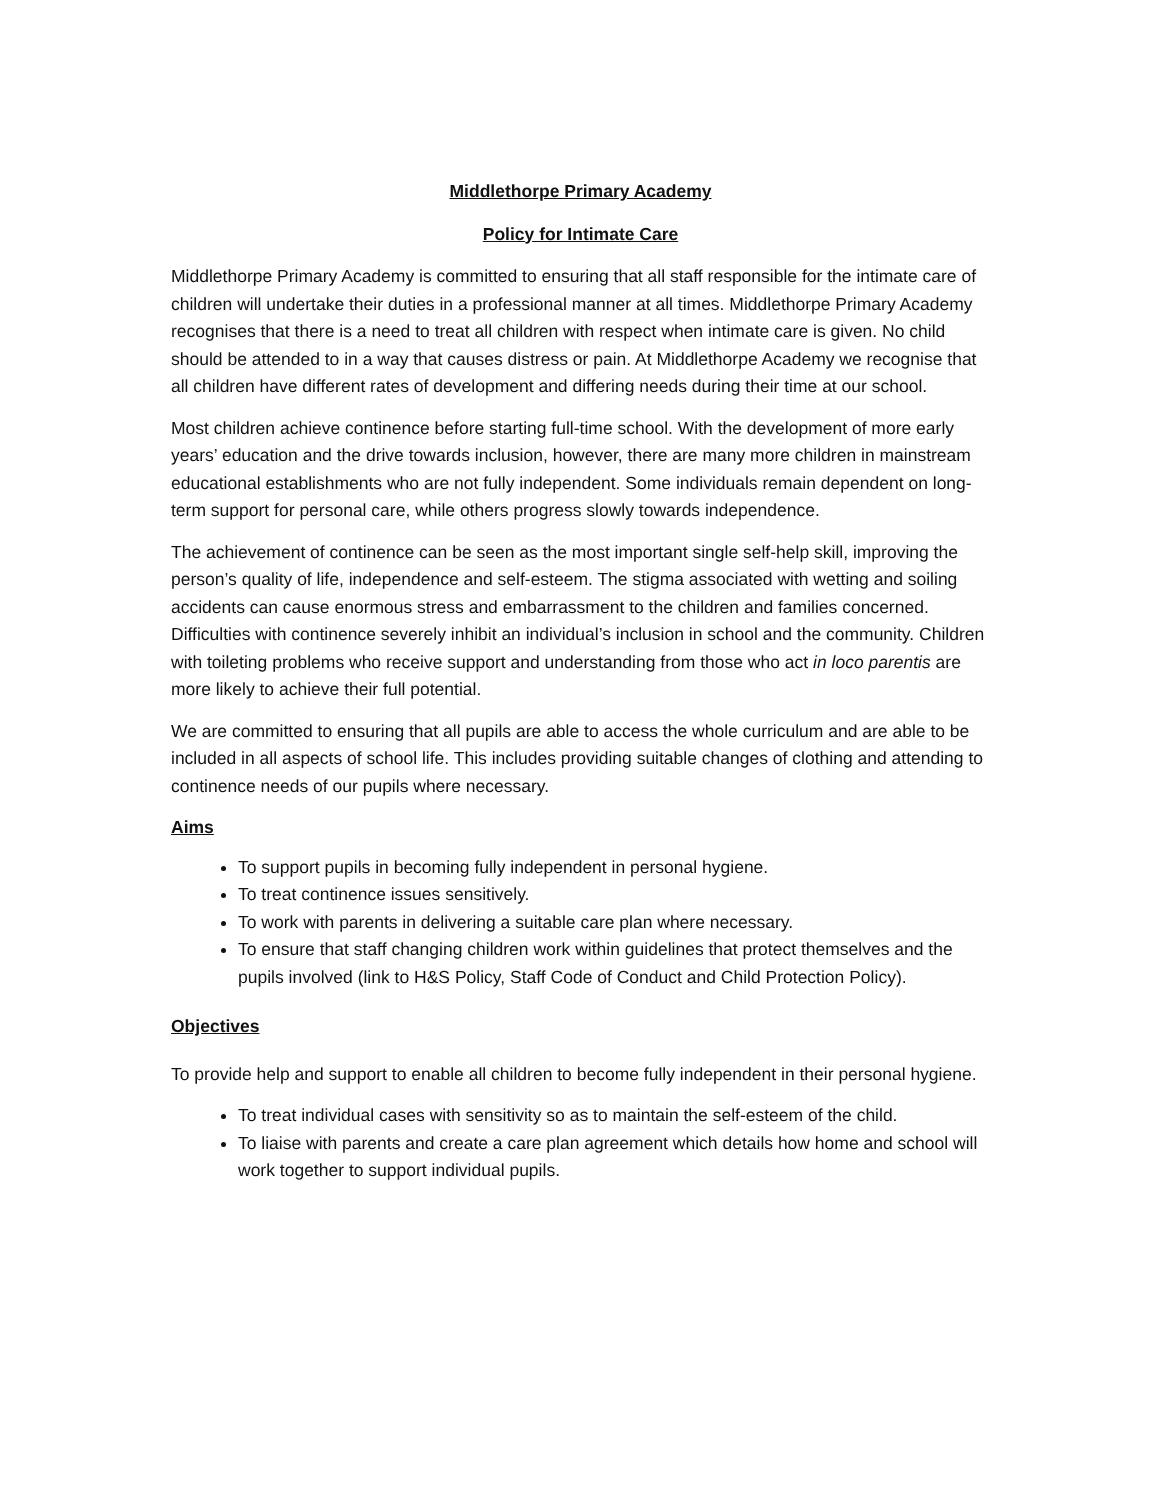Middlethorpe Primary Academy
Policy for Intimate Care
Middlethorpe Primary Academy is committed to ensuring that all staff responsible for the intimate care of children will undertake their duties in a professional manner at all times. Middlethorpe Primary Academy recognises that there is a need to treat all children with respect when intimate care is given. No child should be attended to in a way that causes distress or pain. At Middlethorpe Academy we recognise that all children have different rates of development and differing needs during their time at our school.
Most children achieve continence before starting full-time school. With the development of more early years’ education and the drive towards inclusion, however, there are many more children in mainstream educational establishments who are not fully independent. Some individuals remain dependent on long-term support for personal care, while others progress slowly towards independence.
The achievement of continence can be seen as the most important single self-help skill, improving the person’s quality of life, independence and self-esteem. The stigma associated with wetting and soiling accidents can cause enormous stress and embarrassment to the children and families concerned. Difficulties with continence severely inhibit an individual’s inclusion in school and the community. Children with toileting problems who receive support and understanding from those who act in loco parentis are more likely to achieve their full potential.
We are committed to ensuring that all pupils are able to access the whole curriculum and are able to be included in all aspects of school life. This includes providing suitable changes of clothing and attending to continence needs of our pupils where necessary.
Aims
To support pupils in becoming fully independent in personal hygiene.
To treat continence issues sensitively.
To work with parents in delivering a suitable care plan where necessary.
To ensure that staff changing children work within guidelines that protect themselves and the pupils involved (link to H&S Policy, Staff Code of Conduct and Child Protection Policy).
Objectives
To provide help and support to enable all children to become fully independent in their personal hygiene.
To treat individual cases with sensitivity so as to maintain the self-esteem of the child.
To liaise with parents and create a care plan agreement which details how home and school will work together to support individual pupils.